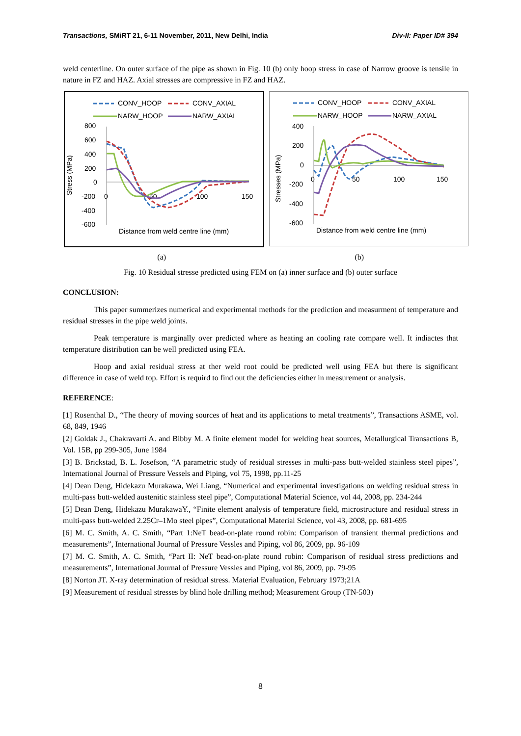Transactions, SMiRT 21, 6-11 November, 2011, New Delhi, India Div-II: Paper ID# 394
weld centerline. On outer surface of the pipe as shown in Fig. 10 (b) only hoop stress in case of Narrow groove is tensile in nature in FZ and HAZ. Axial stresses are compressive in FZ and HAZ.
CONV_HOOP
CONV_AXIAL
NARW_HOOP
NARW_AXIAL
800
600
400
200
0
-200
-400
-600
0
50
100
150
Stress (MPa)
Distance from weld centre line (mm)
CONV_HOOP
CONV_AXIAL
NARW_HOOP
NARW_AXIAL
400
200
0
-200
-400
-600
0
50
100
150
Stresses (MPa)
Distance from weld centre line (mm)
(a) (b)
Fig. 10 Residual stresse predicted using FEM on (a) inner surface and (b) outer surface
CONCLUSION:
This paper summerizes numerical and experimental methods for the prediction and measurment of temperature and residual stresses in the pipe weld joints.
Peak temperature is marginally over predicted where as heating an cooling rate compare well. It indiactes that temperature distribution can be well predicted using FEA.
Hoop and axial residual stress at ther weld root could be predicted well using FEA but there is significant difference in case of weld top. Effort is requird to find out the deficiencies either in measurement or analysis.
REFERENCE:
[1] Rosenthal D., “The theory of moving sources of heat and its applications to metal treatments”, Transactions ASME, vol. 68, 849, 1946
[2] Goldak J., Chakravarti A. and Bibby M. A finite element model for welding heat sources, Metallurgical Transactions B, Vol. 15B, pp 299-305, June 1984
[3] B. Brickstad, B. L. Josefson, “A parametric study of residual stresses in multi-pass butt-welded stainless steel pipes”, International Journal of Pressure Vessels and Piping, vol 75, 1998, pp.11-25
[4] Dean Deng, Hidekazu Murakawa, Wei Liang, “Numerical and experimental investigations on welding residual stress in multi-pass butt-welded austenitic stainless steel pipe”, Computational Material Science, vol 44, 2008, pp. 234-244
[5] Dean Deng, Hidekazu MurakawaY., “Finite element analysis of temperature field, microstructure and residual stress in multi-pass butt-welded 2.25Cr–1Mo steel pipes”, Computational Material Science, vol 43, 2008, pp. 681-695
[6] M. C. Smith, A. C. Smith, “Part 1:NeT bead-on-plate round robin: Comparison of transient thermal predictions and measurements”, International Journal of Pressure Vessles and Piping, vol 86, 2009, pp. 96-109
[7] M. C. Smith, A. C. Smith, “Part II: NeT bead-on-plate round robin: Comparison of residual stress predictions and measurements”, International Journal of Pressure Vessles and Piping, vol 86, 2009, pp. 79-95
[8] Norton JT. X-ray determination of residual stress. Material Evaluation, February 1973;21A
[9] Measurement of residual stresses by blind hole drilling method; Measurement Group (TN-503)
8